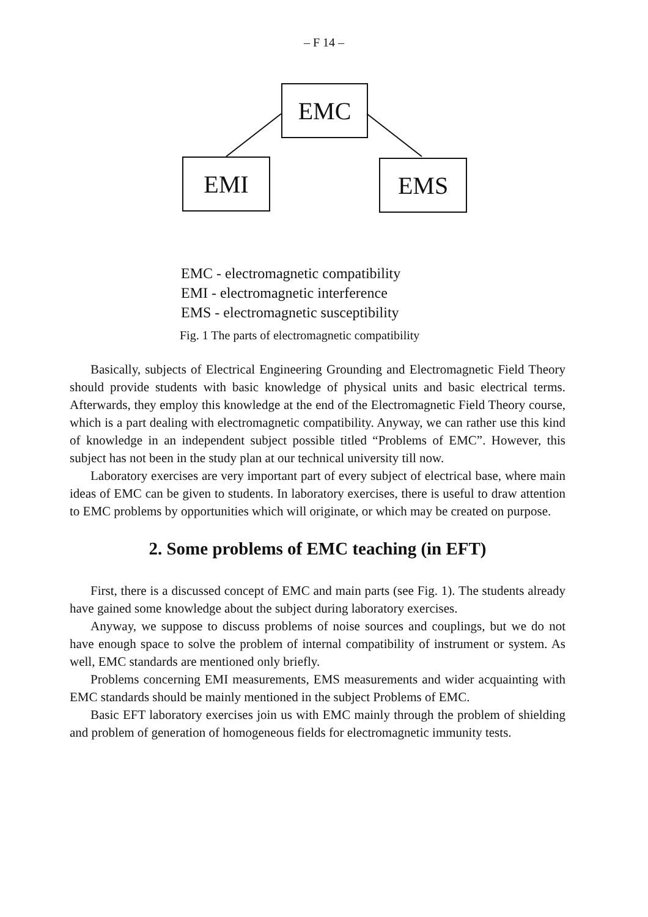– F 14 –
EMC
EMI EMS
EMC - electromagnetic compatibility
EMI - electromagnetic interference
EMS - electromagnetic susceptibility
Fig. 1 The parts of electromagnetic compatibility
Basically, subjects of Electrical Engineering Grounding and Electromagnetic Field Theory should provide students with basic knowledge of physical units and basic electrical terms. Afterwards, they employ this knowledge at the end of the Electromagnetic Field Theory course, which is a part dealing with electromagnetic compatibility. Anyway, we can rather use this kind of knowledge in an independent subject possible titled “Problems of EMC”. However, this subject has not been in the study plan at our technical university till now.
Laboratory exercises are very important part of every subject of electrical base, where main ideas of EMC can be given to students. In laboratory exercises, there is useful to draw attention to EMC problems by opportunities which will originate, or which may be created on purpose.
2. Some problems of EMC teaching (in EFT)
First, there is a discussed concept of EMC and main parts (see Fig. 1). The students already have gained some knowledge about the subject during laboratory exercises.
Anyway, we suppose to discuss problems of noise sources and couplings, but we do not have enough space to solve the problem of internal compatibility of instrument or system. As well, EMC standards are mentioned only briefly.
Problems concerning EMI measurements, EMS measurements and wider acquainting with EMC standards should be mainly mentioned in the subject Problems of EMC.
Basic EFT laboratory exercises join us with EMC mainly through the problem of shielding and problem of generation of homogeneous fields for electromagnetic immunity tests.